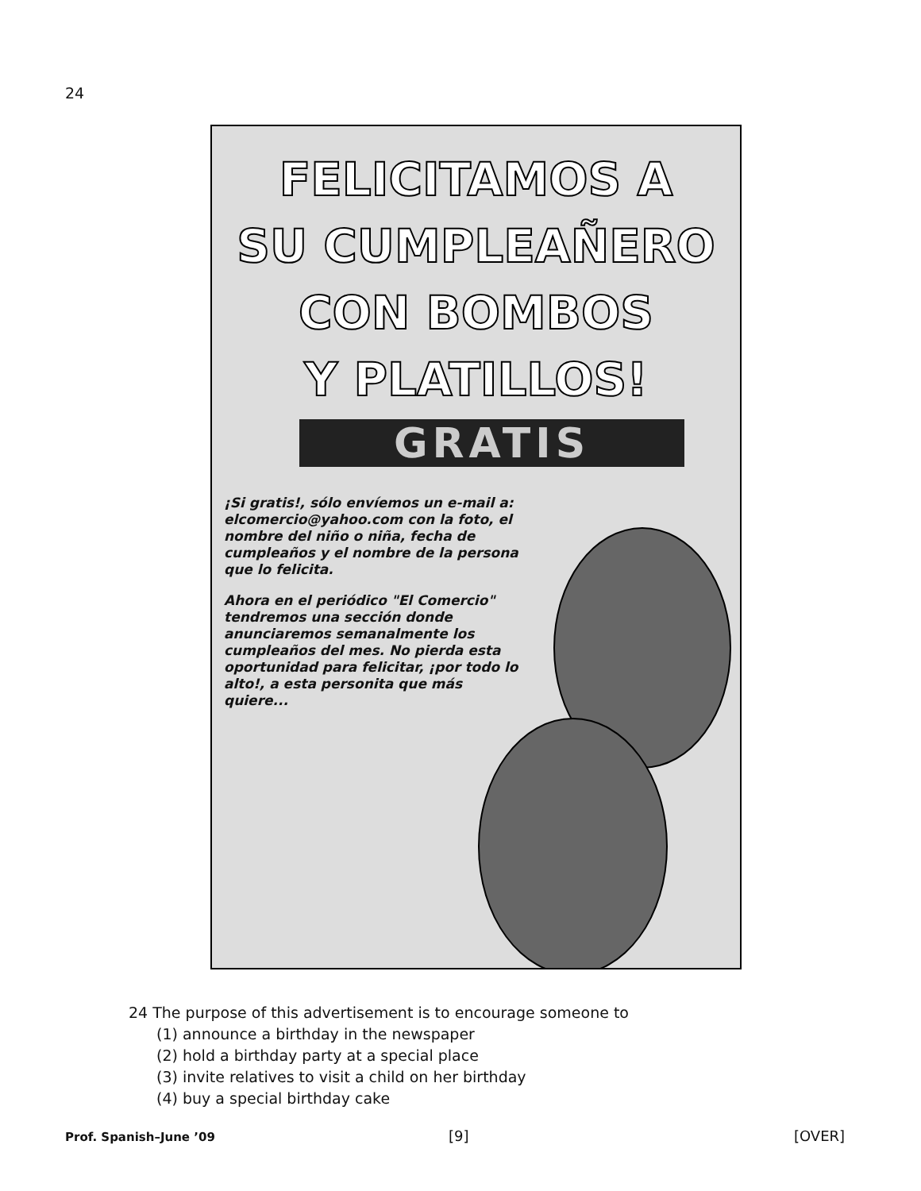24
FELICITAMOS A
SU CUMPLEAÑERO
CON BOMBOS
Y PLATILLOS!
GRATIS
¡Si gratis!, sólo envíemos un e-mail a: elcomercio@yahoo.com con la foto, el nombre del niño o niña, fecha de cumpleaños y el nombre de la persona que lo felicita.
Ahora en el periódico "El Comercio" tendremos una sección donde anunciaremos semanalmente los cumpleaños del mes. No pierda esta oportunidad para felicitar, ¡por todo lo alto!, a esta personita que más quiere...
24 The purpose of this advertisement is to encourage someone to
(1) announce a birthday in the newspaper
(2) hold a birthday party at a special place
(3) invite relatives to visit a child on her birthday
(4) buy a special birthday cake
Prof. Spanish–June ’09 [9] [OVER]